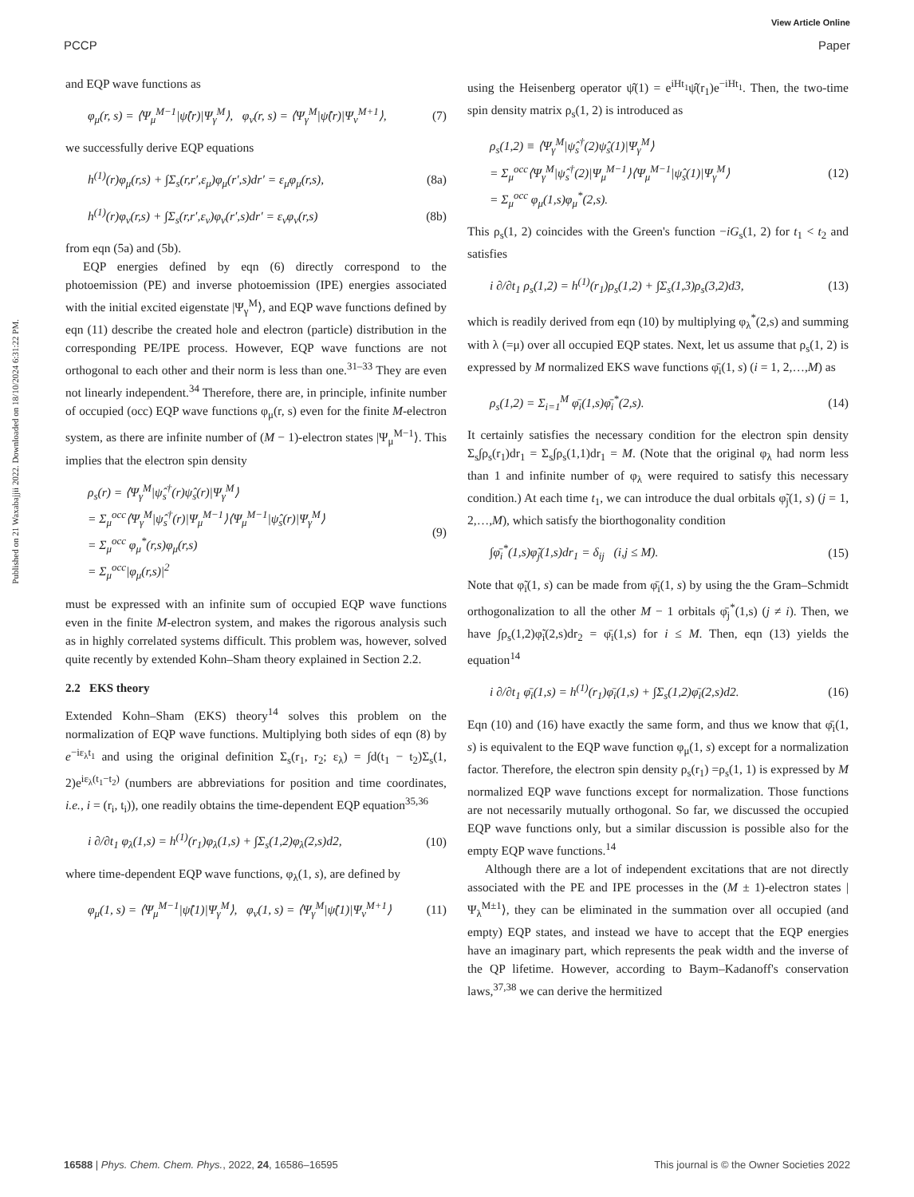View Article Online
PCCP Paper
Published on 21 Waxabajjii 2022. Downloaded on 18/10/2024 6:31:22 PM.
and EQP wave functions as
φ<sub>μ</sub>(r, s) = ⟨Ψ<sub>μ</sub><sup>M−1</sup>|ψ̂(r)|Ψ<sub>γ</sub><sup>M</sup>⟩, φ<sub>ν</sub>(r, s) = ⟨Ψ<sub>γ</sub><sup>M</sup>|ψ̂(r)|Ψ<sub>ν</sub><sup>M+1</sup>⟩, (7)
we successfully derive EQP equations
h<sup>(1)</sup>(r)φ<sub>μ</sub>(r,s) + ∫Σ<sub>s</sub>(r,r′,ε<sub>μ</sub>)φ<sub>μ</sub>(r′,s)dr′ = ε<sub>μ</sub>φ<sub>μ</sub>(r,s), (8a)
h<sup>(1)</sup>(r)φ<sub>ν</sub>(r,s) + ∫Σ<sub>s</sub>(r,r′,ε<sub>ν</sub>)φ<sub>ν</sub>(r′,s)dr′ = ε<sub>ν</sub>φ<sub>ν</sub>(r,s) (8b)
from eqn (5a) and (5b).
EQP energies defined by eqn (6) directly correspond to the photoemission (PE) and inverse photoemission (IPE) energies associated with the initial excited eigenstate |Ψ<sub>γ</sub><sup>M</sup>⟩, and EQP wave functions defined by eqn (11) describe the created hole and electron (particle) distribution in the corresponding PE/IPE process. However, EQP wave functions are not orthogonal to each other and their norm is less than one.<sup>31–33</sup> They are even not linearly independent.<sup>34</sup> Therefore, there are, in principle, infinite number of occupied (occ) EQP wave functions φ<sub>μ</sub>(r, s) even for the finite M-electron system, as there are infinite number of (M − 1)-electron states |Ψ<sub>μ</sub><sup>M−1</sup>⟩. This implies that the electron spin density
ρ<sub>s</sub>(r) = ⟨Ψ<sub>γ</sub><sup>M</sup>|ψ̂<sub>s</sub><sup>†</sup>(r)ψ̂<sub>s</sub>(r)|Ψ<sub>γ</sub><sup>M</sup>⟩
= Σ<sub>μ</sub><sup>occ</sup>⟨Ψ<sub>γ</sub><sup>M</sup>|ψ̂<sub>s</sub><sup>†</sup>(r)|Ψ<sub>μ</sub><sup>M−1</sup>⟩⟨Ψ<sub>μ</sub><sup>M−1</sup>|ψ̂<sub>s</sub>(r)|Ψ<sub>γ</sub><sup>M</sup>⟩
= Σ<sub>μ</sub><sup>occ</sup> φ<sub>μ</sub><sup>*</sup>(r,s)φ<sub>μ</sub>(r,s)
= Σ<sub>μ</sub><sup>occ</sup>|φ<sub>μ</sub>(r,s)|<sup>2</sup> (9)
must be expressed with an infinite sum of occupied EQP wave functions even in the finite M-electron system, and makes the rigorous analysis such as in highly correlated systems difficult. This problem was, however, solved quite recently by extended Kohn–Sham theory explained in Section 2.2.
2.2 EKS theory
Extended Kohn–Sham (EKS) theory<sup>14</sup> solves this problem on the normalization of EQP wave functions. Multiplying both sides of eqn (8) by e<sup>−iε<sub>λ</sub>t<sub>1</sub></sup> and using the original definition Σ<sub>s</sub>(r<sub>1</sub>, r<sub>2</sub>; ε<sub>λ</sub>) = ∫d(t<sub>1</sub> − t<sub>2</sub>)Σ<sub>s</sub>(1, 2)e<sup>iε<sub>λ</sub>(t<sub>1</sub>−t<sub>2</sub>)</sup> (numbers are abbreviations for position and time coordinates, i.e., i = (r<sub>i</sub>, t<sub>i</sub>)), one readily obtains the time-dependent EQP equation<sup>35,36</sup>
i ∂/∂t<sub>1</sub> φ<sub>λ</sub>(1,s) = h<sup>(1)</sup>(r<sub>1</sub>)φ<sub>λ</sub>(1,s) + ∫Σ<sub>s</sub>(1,2)φ<sub>λ</sub>(2,s)d2, (10)
where time-dependent EQP wave functions, φ<sub>λ</sub>(1, s), are defined by
φ<sub>μ</sub>(1, s) = ⟨Ψ<sub>μ</sub><sup>M−1</sup>|ψ̂(1)|Ψ<sub>γ</sub><sup>M</sup>⟩, φ<sub>ν</sub>(1, s) = ⟨Ψ<sub>γ</sub><sup>M</sup>|ψ̂(1)|Ψ<sub>ν</sub><sup>M+1</sup>⟩ (11)
using the Heisenberg operator ψ̂(1) = e<sup>iHt<sub>1</sub></sup>ψ̂(r<sub>1</sub>)e<sup>−iHt<sub>1</sub></sup>. Then, the two-time spin density matrix ρ<sub>s</sub>(1, 2) is introduced as
ρ<sub>s</sub>(1,2) ≡ ⟨Ψ<sub>γ</sub><sup>M</sup>|ψ̂<sub>s</sub><sup>†</sup>(2)ψ̂<sub>s</sub>(1)|Ψ<sub>γ</sub><sup>M</sup>⟩
= Σ<sub>μ</sub><sup>occ</sup>⟨Ψ<sub>γ</sub><sup>M</sup>|ψ̂<sub>s</sub><sup>†</sup>(2)|Ψ<sub>μ</sub><sup>M−1</sup>⟩⟨Ψ<sub>μ</sub><sup>M−1</sup>|ψ̂<sub>s</sub>(1)|Ψ<sub>γ</sub><sup>M</sup>⟩
= Σ<sub>μ</sub><sup>occ</sup> φ<sub>μ</sub>(1,s)φ<sub>μ</sub><sup>*</sup>(2,s). (12)
This ρ<sub>s</sub>(1, 2) coincides with the Green's function −iG<sub>s</sub>(1, 2) for t<sub>1</sub> < t<sub>2</sub> and satisfies
i ∂/∂t<sub>1</sub> ρ<sub>s</sub>(1,2) = h<sup>(1)</sup>(r<sub>1</sub>)ρ<sub>s</sub>(1,2) + ∫Σ<sub>s</sub>(1,3)ρ<sub>s</sub>(3,2)d3, (13)
which is readily derived from eqn (10) by multiplying φ<sub>λ</sub><sup>*</sup>(2,s) and summing with λ (=μ) over all occupied EQP states. Next, let us assume that ρ<sub>s</sub>(1, 2) is expressed by M normalized EKS wave functions φ̄<sub>i</sub>(1, s) (i = 1, 2,…,M) as
ρ<sub>s</sub>(1,2) = Σ<sub>i=1</sub><sup>M</sup> φ̄<sub>i</sub>(1,s)φ̄<sub>i</sub><sup>*</sup>(2,s). (14)
It certainly satisfies the necessary condition for the electron spin density Σ<sub>s</sub>∫ρ<sub>s</sub>(r<sub>1</sub>)dr<sub>1</sub> = Σ<sub>s</sub>∫ρ<sub>s</sub>(1,1)dr<sub>1</sub> = M. (Note that the original φ<sub>λ</sub> had norm less than 1 and infinite number of φ<sub>λ</sub> were required to satisfy this necessary condition.) At each time t<sub>1</sub>, we can introduce the dual orbitals φ̃<sub>j</sub>(1, s) (j = 1, 2,…,M), which satisfy the biorthogonality condition
∫φ̄<sub>i</sub><sup>*</sup>(1,s)φ̃<sub>j</sub>(1,s)dr<sub>1</sub> = δ<sub>ij</sub> (i,j ≤ M). (15)
Note that φ̃<sub>i</sub>(1, s) can be made from φ̄<sub>i</sub>(1, s) by using the the Gram–Schmidt orthogonalization to all the other M − 1 orbitals φ̄<sub>j</sub><sup>*</sup>(1,s) (j ≠ i). Then, we have ∫ρ<sub>s</sub>(1,2)φ̃<sub>i</sub>(2,s)dr<sub>2</sub> = φ̄<sub>i</sub>(1,s) for i ≤ M. Then, eqn (13) yields the equation<sup>14</sup>
i ∂/∂t<sub>1</sub> φ̄<sub>i</sub>(1,s) = h<sup>(1)</sup>(r<sub>1</sub>)φ̄<sub>i</sub>(1,s) + ∫Σ<sub>s</sub>(1,2)φ̄<sub>i</sub>(2,s)d2. (16)
Eqn (10) and (16) have exactly the same form, and thus we know that φ̄<sub>i</sub>(1, s) is equivalent to the EQP wave function φ<sub>μ</sub>(1, s) except for a normalization factor. Therefore, the electron spin density ρ<sub>s</sub>(r<sub>1</sub>) =ρ<sub>s</sub>(1, 1) is expressed by M normalized EQP wave functions except for normalization. Those functions are not necessarily mutually orthogonal. So far, we discussed the occupied EQP wave functions only, but a similar discussion is possible also for the empty EQP wave functions.<sup>14</sup>
Although there are a lot of independent excitations that are not directly associated with the PE and IPE processes in the (M ± 1)-electron states |Ψ<sub>λ</sub><sup>M±1</sup>⟩, they can be eliminated in the summation over all occupied (and empty) EQP states, and instead we have to accept that the EQP energies have an imaginary part, which represents the peak width and the inverse of the QP lifetime. However, according to Baym–Kadanoff's conservation laws,<sup>37,38</sup> we can derive the hermitized
16588 | Phys. Chem. Chem. Phys., 2022, 24, 16586–16595 This journal is © the Owner Societies 2022